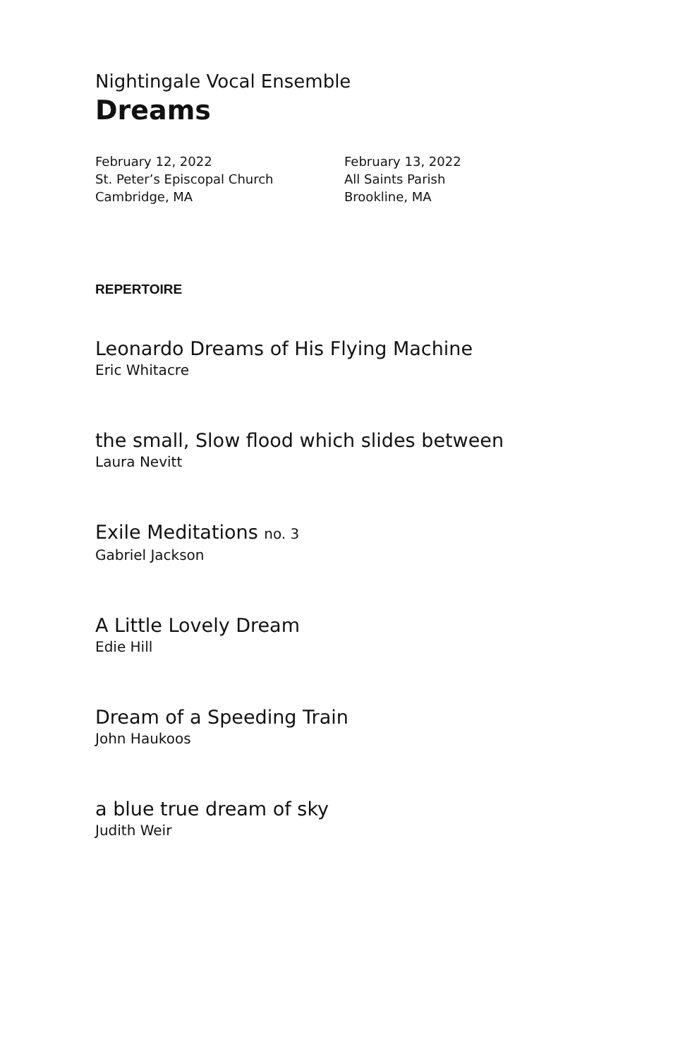Nightingale Vocal Ensemble
Dreams
February 12, 2022
St. Peter’s Episcopal Church
Cambridge, MA
February 13, 2022
All Saints Parish
Brookline, MA
REPERTOIRE
Leonardo Dreams of His Flying Machine
Eric Whitacre
the small, Slow flood which slides between
Laura Nevitt
Exile Meditations no. 3
Gabriel Jackson
A Little Lovely Dream
Edie Hill
Dream of a Speeding Train
John Haukoos
a blue true dream of sky
Judith Weir